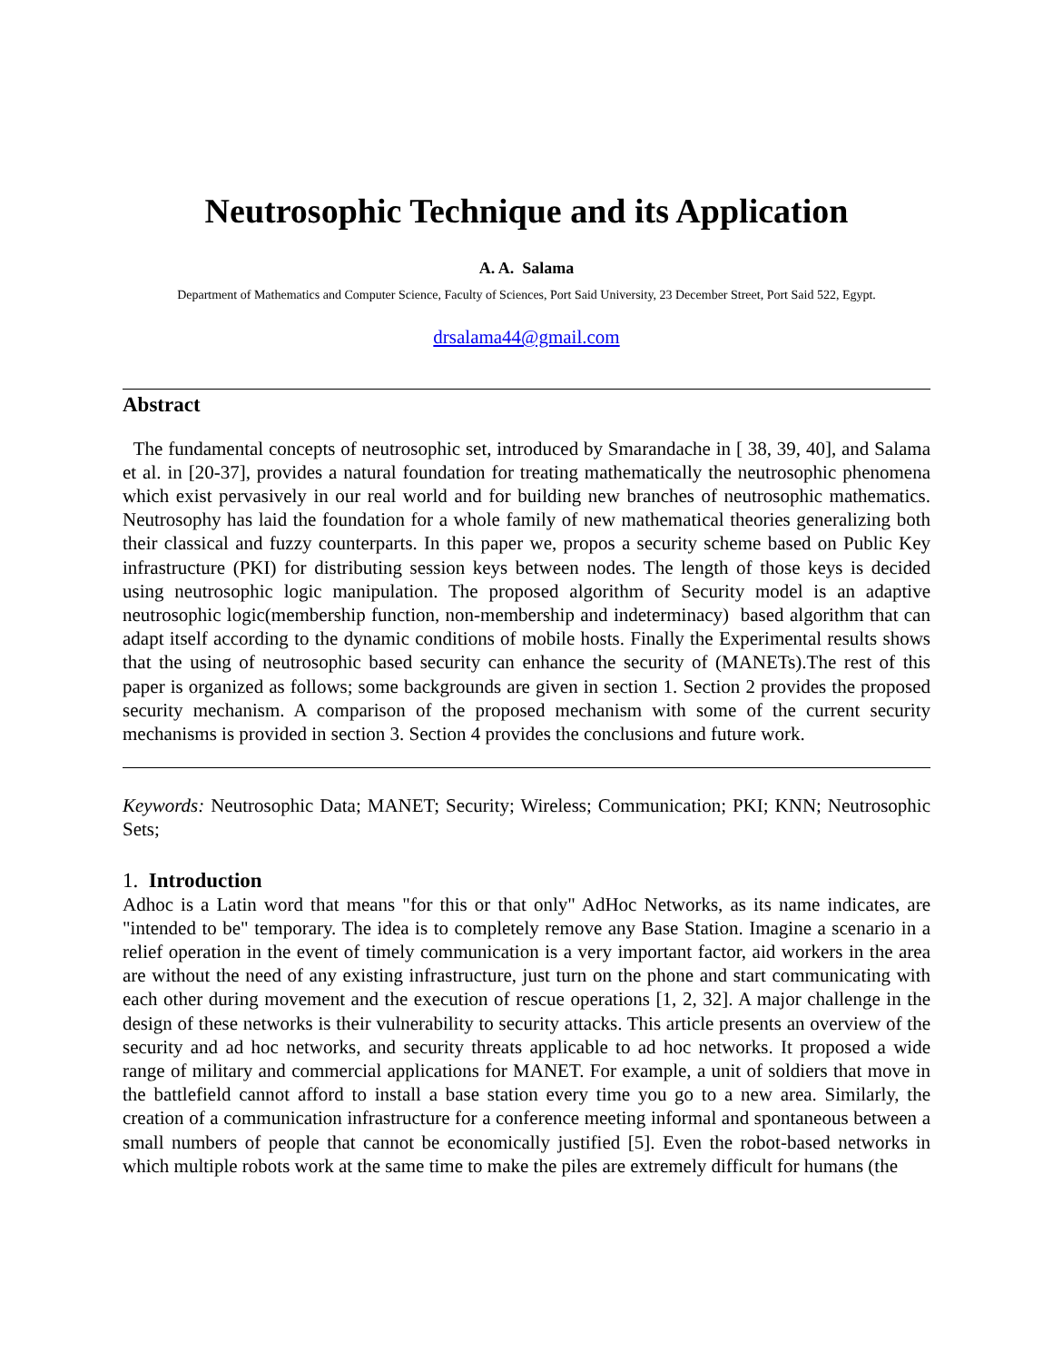Neutrosophic Technique and its Application
A. A. Salama
Department of Mathematics and Computer Science, Faculty of Sciences, Port Said University, 23 December Street, Port Said 522, Egypt.
drsalama44@gmail.com
Abstract
The fundamental concepts of neutrosophic set, introduced by Smarandache in [ 38, 39, 40], and Salama et al. in [20-37], provides a natural foundation for treating mathematically the neutrosophic phenomena which exist pervasively in our real world and for building new branches of neutrosophic mathematics. Neutrosophy has laid the foundation for a whole family of new mathematical theories generalizing both their classical and fuzzy counterparts. In this paper we, propos a security scheme based on Public Key infrastructure (PKI) for distributing session keys between nodes. The length of those keys is decided using neutrosophic logic manipulation. The proposed algorithm of Security model is an adaptive neutrosophic logic(membership function, non-membership and indeterminacy) based algorithm that can adapt itself according to the dynamic conditions of mobile hosts. Finally the Experimental results shows that the using of neutrosophic based security can enhance the security of (MANETs).The rest of this paper is organized as follows; some backgrounds are given in section 1. Section 2 provides the proposed security mechanism. A comparison of the proposed mechanism with some of the current security mechanisms is provided in section 3. Section 4 provides the conclusions and future work.
Keywords: Neutrosophic Data; MANET; Security; Wireless; Communication; PKI; KNN; Neutrosophic Sets;
1. Introduction
Adhoc is a Latin word that means "for this or that only" AdHoc Networks, as its name indicates, are "intended to be" temporary. The idea is to completely remove any Base Station. Imagine a scenario in a relief operation in the event of timely communication is a very important factor, aid workers in the area are without the need of any existing infrastructure, just turn on the phone and start communicating with each other during movement and the execution of rescue operations [1, 2, 32]. A major challenge in the design of these networks is their vulnerability to security attacks. This article presents an overview of the security and ad hoc networks, and security threats applicable to ad hoc networks. It proposed a wide range of military and commercial applications for MANET. For example, a unit of soldiers that move in the battlefield cannot afford to install a base station every time you go to a new area. Similarly, the creation of a communication infrastructure for a conference meeting informal and spontaneous between a small numbers of people that cannot be economically justified [5]. Even the robot-based networks in which multiple robots work at the same time to make the piles are extremely difficult for humans (the